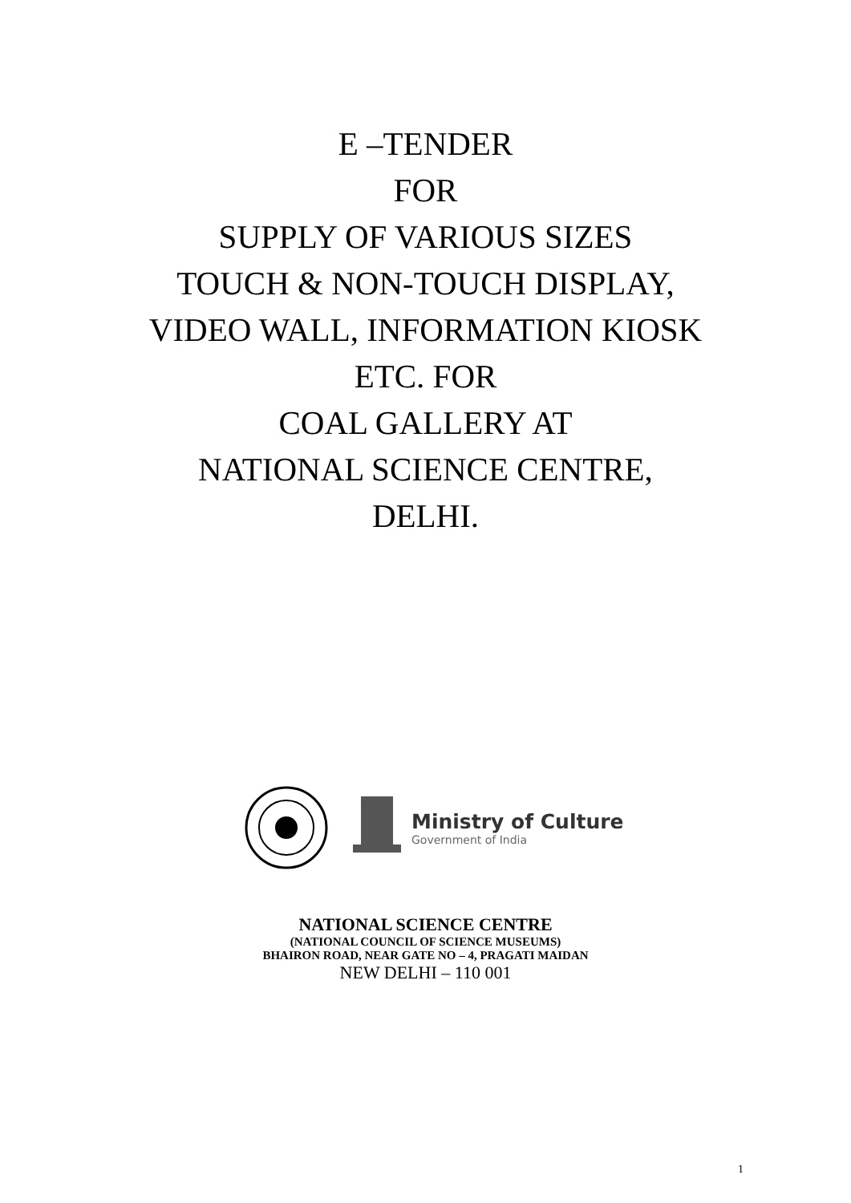E –TENDER
FOR
SUPPLY OF VARIOUS SIZES
TOUCH & NON-TOUCH DISPLAY,
VIDEO WALL, INFORMATION KIOSK
ETC. FOR
COAL GALLERY AT
NATIONAL SCIENCE CENTRE,
DELHI.
Ministry of Culture
Government of India
NATIONAL SCIENCE CENTRE
(NATIONAL COUNCIL OF SCIENCE MUSEUMS)
BHAIRON ROAD, NEAR GATE NO – 4, PRAGATI MAIDAN
NEW DELHI – 110 001
1